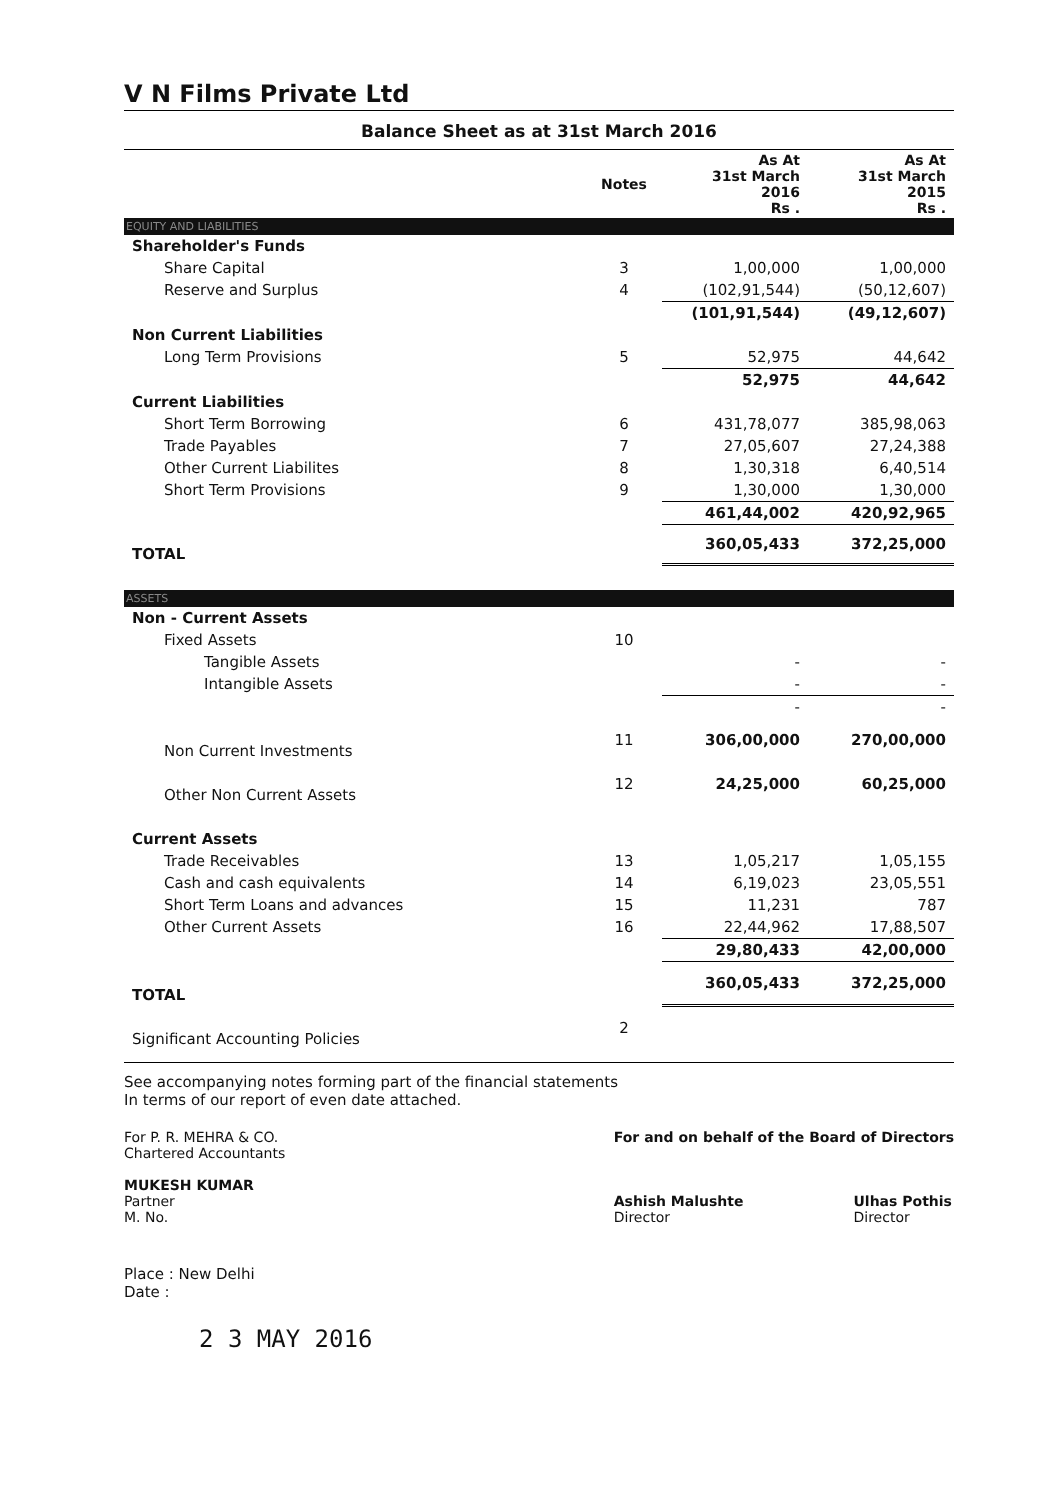V N Films Private Ltd
Balance Sheet as at 31st March 2016
| | Notes | As At 31st March 2016 Rs . | As At 31st March 2015 Rs . |
| --- | --- | --- | --- |
| EQUITY AND LIABILITIES | | | |
| Shareholder's Funds | | | |
| Share Capital | 3 | 1,00,000 | 1,00,000 |
| Reserve and Surplus | 4 | (102,91,544) | (50,12,607) |
| | | (101,91,544) | (49,12,607) |
| Non Current Liabilities | | | |
| Long Term Provisions | 5 | 52,975 | 44,642 |
| | | 52,975 | 44,642 |
| Current Liabilities | | | |
| Short Term Borrowing | 6 | 431,78,077 | 385,98,063 |
| Trade Payables | 7 | 27,05,607 | 27,24,388 |
| Other Current Liabilites | 8 | 1,30,318 | 6,40,514 |
| Short Term Provisions | 9 | 1,30,000 | 1,30,000 |
| | | 461,44,002 | 420,92,965 |
| TOTAL | | 360,05,433 | 372,25,000 |
| ASSETS | | | |
| Non - Current Assets | | | |
| Fixed Assets | 10 | | |
| Tangible Assets | | - | - |
| Intangible Assets | | - | - |
| | | - | - |
| Non Current Investments | 11 | 306,00,000 | 270,00,000 |
| Other Non Current Assets | 12 | 24,25,000 | 60,25,000 |
| Current Assets | | | |
| Trade Receivables | 13 | 1,05,217 | 1,05,155 |
| Cash and cash equivalents | 14 | 6,19,023 | 23,05,551 |
| Short Term Loans and advances | 15 | 11,231 | 787 |
| Other Current Assets | 16 | 22,44,962 | 17,88,507 |
| | | 29,80,433 | 42,00,000 |
| TOTAL | | 360,05,433 | 372,25,000 |
| Significant Accounting Policies | 2 | | |
See accompanying notes forming part of the financial statements
In terms of our report of even date attached.
For P. R. MEHRA & CO.
Chartered Accountants
MUKESH KUMAR
Partner
M. No.
For and on behalf of the Board of Directors
Ashish Malushte
Director
Ulhas Pothis
Director
Place : New Delhi
Date :
2 3 MAY 2016